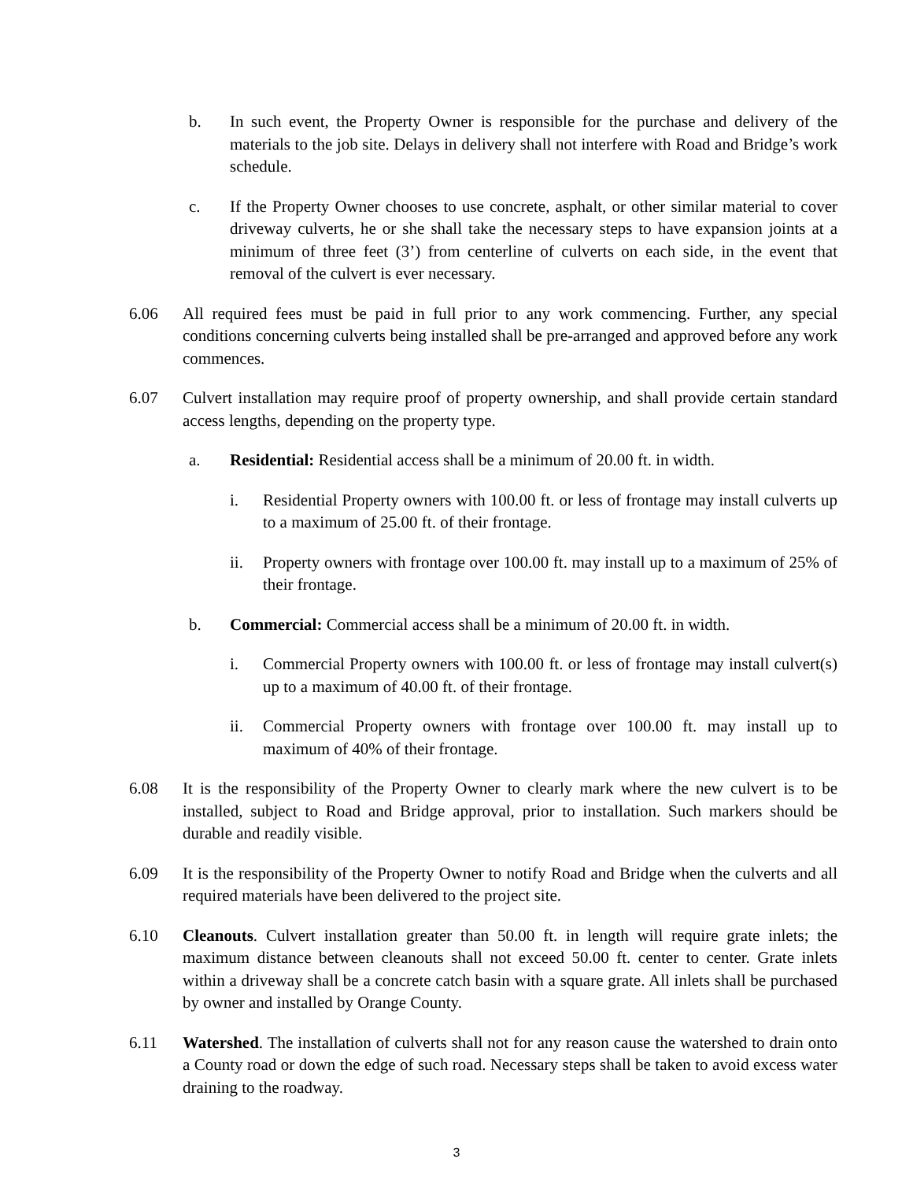b. In such event, the Property Owner is responsible for the purchase and delivery of the materials to the job site. Delays in delivery shall not interfere with Road and Bridge’s work schedule.
c. If the Property Owner chooses to use concrete, asphalt, or other similar material to cover driveway culverts, he or she shall take the necessary steps to have expansion joints at a minimum of three feet (3’) from centerline of culverts on each side, in the event that removal of the culvert is ever necessary.
6.06 All required fees must be paid in full prior to any work commencing. Further, any special conditions concerning culverts being installed shall be pre-arranged and approved before any work commences.
6.07 Culvert installation may require proof of property ownership, and shall provide certain standard access lengths, depending on the property type.
a. Residential: Residential access shall be a minimum of 20.00 ft. in width.
i. Residential Property owners with 100.00 ft. or less of frontage may install culverts up to a maximum of 25.00 ft. of their frontage.
ii. Property owners with frontage over 100.00 ft. may install up to a maximum of 25% of their frontage.
b. Commercial: Commercial access shall be a minimum of 20.00 ft. in width.
i. Commercial Property owners with 100.00 ft. or less of frontage may install culvert(s) up to a maximum of 40.00 ft. of their frontage.
ii. Commercial Property owners with frontage over 100.00 ft. may install up to maximum of 40% of their frontage.
6.08 It is the responsibility of the Property Owner to clearly mark where the new culvert is to be installed, subject to Road and Bridge approval, prior to installation. Such markers should be durable and readily visible.
6.09 It is the responsibility of the Property Owner to notify Road and Bridge when the culverts and all required materials have been delivered to the project site.
6.10 Cleanouts. Culvert installation greater than 50.00 ft. in length will require grate inlets; the maximum distance between cleanouts shall not exceed 50.00 ft. center to center. Grate inlets within a driveway shall be a concrete catch basin with a square grate. All inlets shall be purchased by owner and installed by Orange County.
6.11 Watershed. The installation of culverts shall not for any reason cause the watershed to drain onto a County road or down the edge of such road. Necessary steps shall be taken to avoid excess water draining to the roadway.
3